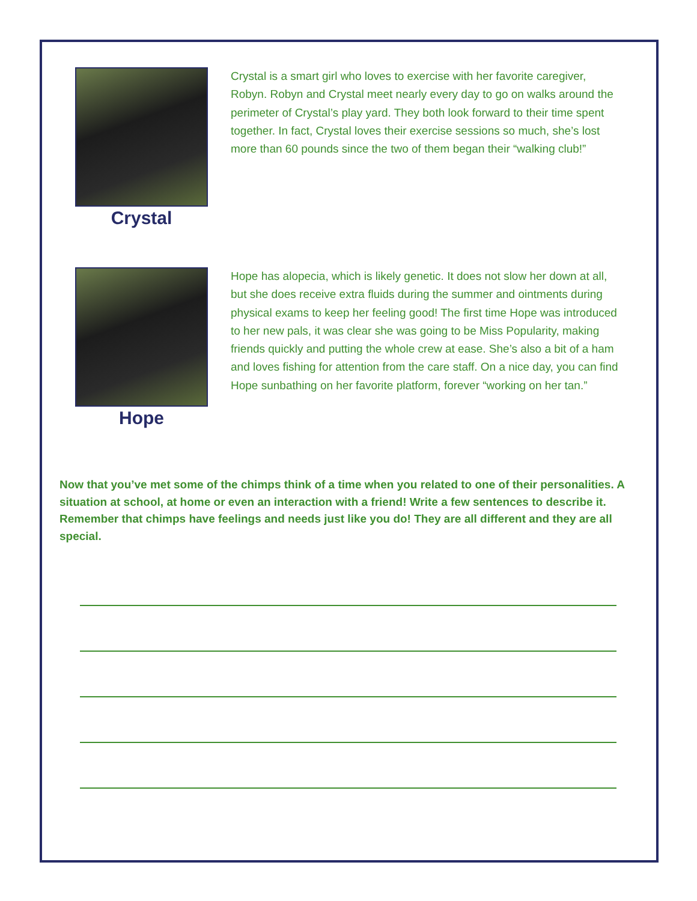Crystal
Crystal is a smart girl who loves to exercise with her favorite caregiver, Robyn. Robyn and Crystal meet nearly every day to go on walks around the perimeter of Crystal’s play yard. They both look forward to their time spent together. In fact, Crystal loves their exercise sessions so much, she’s lost more than 60 pounds since the two of them began their “walking club!”
Hope
Hope has alopecia, which is likely genetic. It does not slow her down at all, but she does receive extra fluids during the summer and ointments during physical exams to keep her feeling good! The first time Hope was introduced to her new pals, it was clear she was going to be Miss Popularity, making friends quickly and putting the whole crew at ease. She’s also a bit of a ham and loves fishing for attention from the care staff. On a nice day, you can find Hope sunbathing on her favorite platform, forever “working on her tan.”
Now that you’ve met some of the chimps think of a time when you related to one of their personalities. A situation at school, at home or even an interaction with a friend! Write a few sentences to describe it. Remember that chimps have feelings and needs just like you do! They are all different and they are all special.